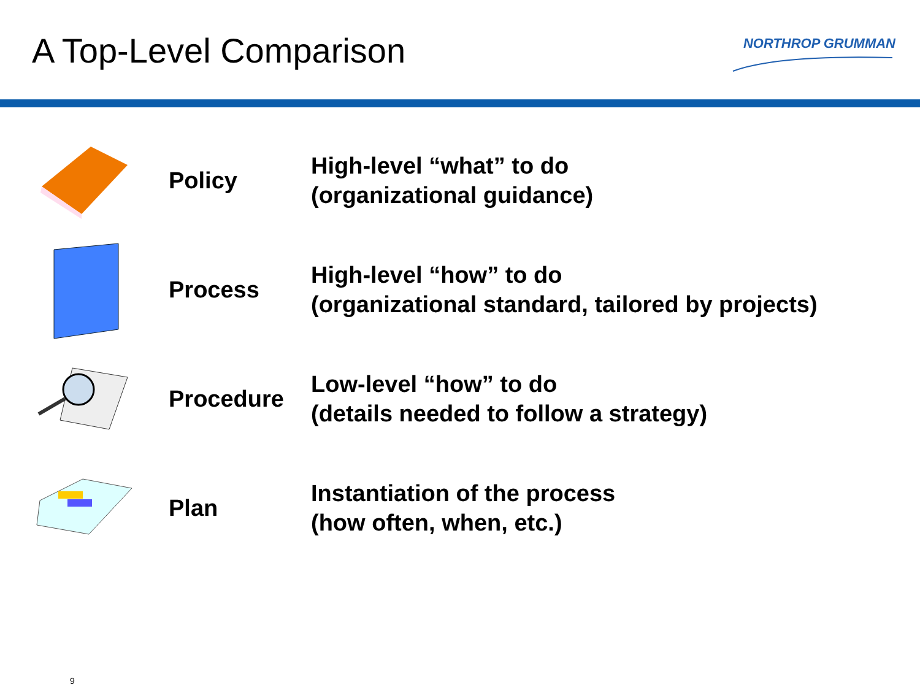A Top-Level Comparison
NORTHROP GRUMMAN
Policy
High-level “what” to do
(organizational guidance)
Process
High-level “how” to do
(organizational standard, tailored by projects)
Procedure
Low-level “how” to do
(details needed to follow a strategy)
Plan
Instantiation of the process
(how often, when, etc.)
9